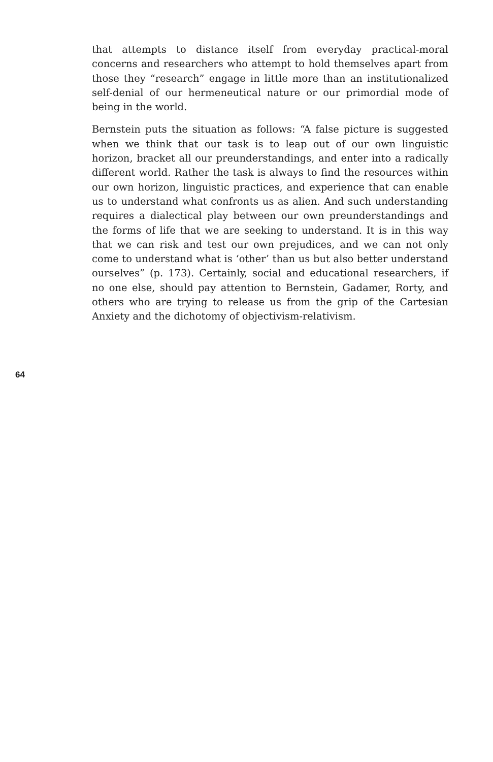that attempts to distance itself from everyday practical-moral concerns and researchers who attempt to hold themselves apart from those they “research” engage in little more than an institutionalized self-denial of our hermeneutical nature or our primordial mode of being in the world.
Bernstein puts the situation as follows: “A false picture is suggested when we think that our task is to leap out of our own linguistic horizon, bracket all our preunderstandings, and enter into a radically different world. Rather the task is always to find the resources within our own horizon, linguistic practices, and experience that can enable us to understand what confronts us as alien. And such understanding requires a dialectical play between our own preunderstandings and the forms of life that we are seeking to understand. It is in this way that we can risk and test our own prejudices, and we can not only come to understand what is ‘other’ than us but also better understand ourselves” (p. 173). Certainly, social and educational researchers, if no one else, should pay attention to Bernstein, Gadamer, Rorty, and others who are trying to release us from the grip of the Cartesian Anxiety and the dichotomy of objectivism-relativism.
64